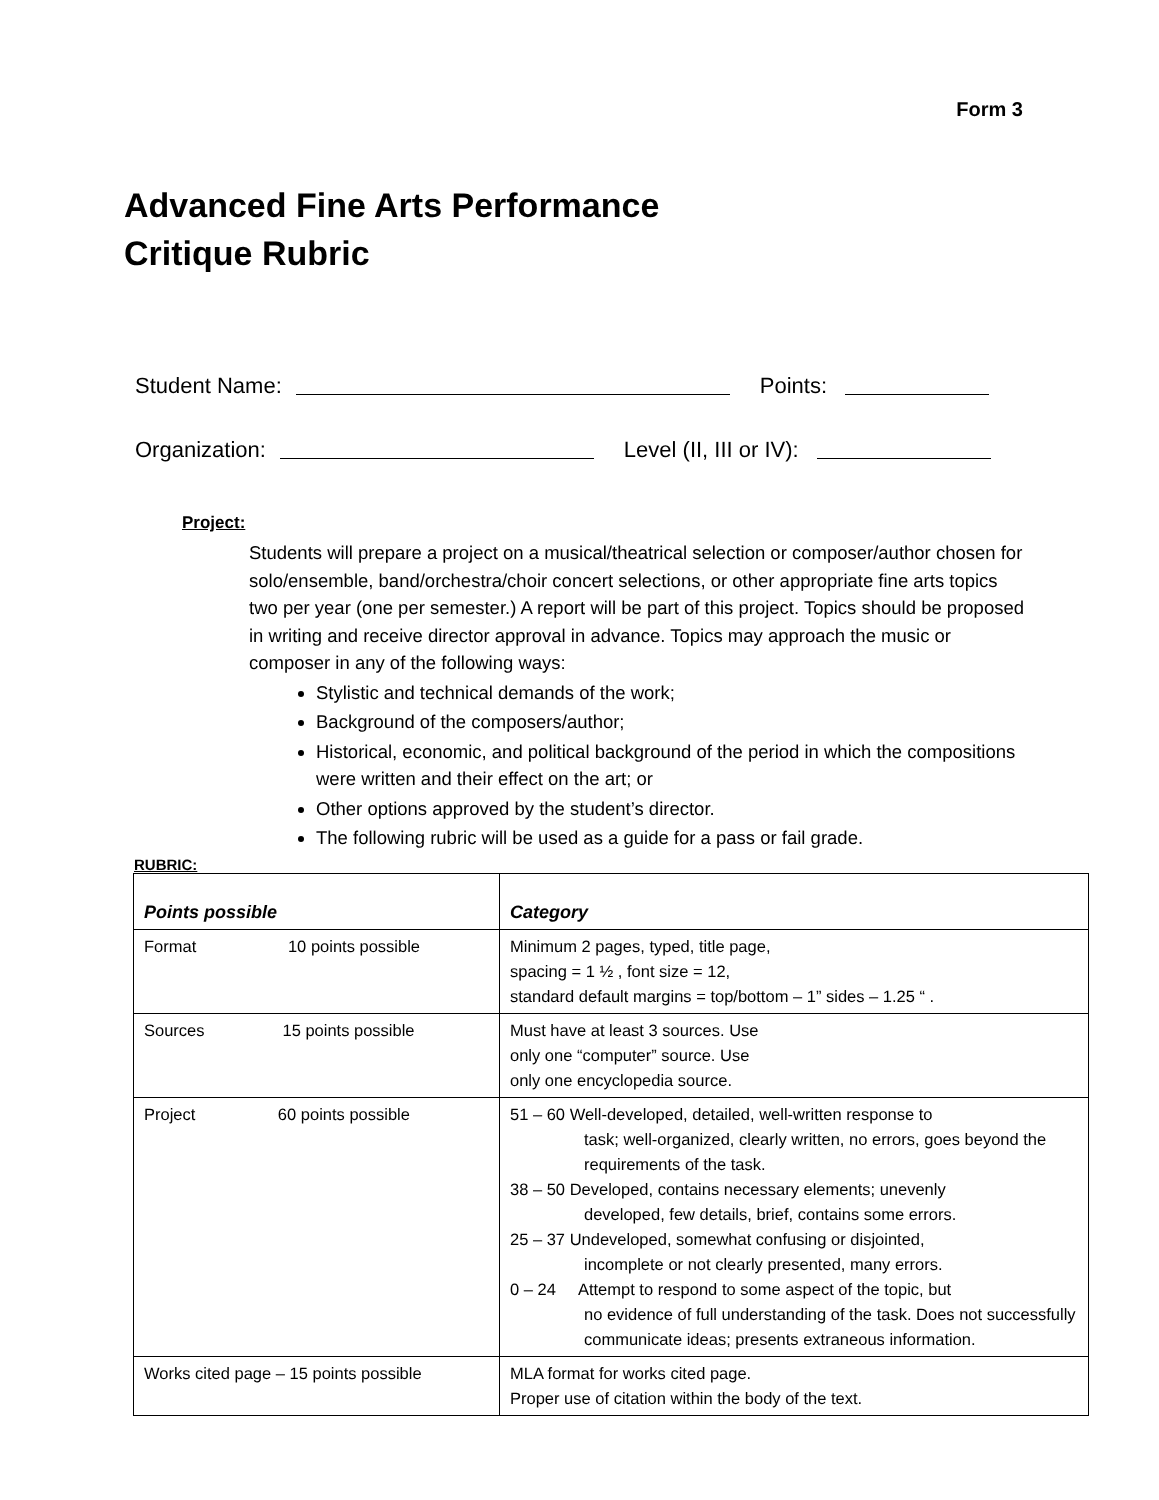Form 3
Advanced Fine Arts Performance
Critique Rubric
Student Name: Points:
Organization: Level (II, III or IV):
Project:
Students will prepare a project on a musical/theatrical selection or composer/author chosen for solo/ensemble, band/orchestra/choir concert selections, or other appropriate fine arts topics two per year (one per semester.) A report will be part of this project. Topics should be proposed in writing and receive director approval in advance. Topics may approach the music or composer in any of the following ways:
Stylistic and technical demands of the work;
Background of the composers/author;
Historical, economic, and political background of the period in which the compositions were written and their effect on the art; or
Other options approved by the student’s director.
The following rubric will be used as a guide for a pass or fail grade.
RUBRIC:
| Points possible | Category |
| --- | --- |
| Format 10 points possible | Minimum 2 pages, typed, title page, spacing = 1 ½ , font size = 12, standard default margins = top/bottom – 1” sides – 1.25 “ . |
| Sources 15 points possible | Must have at least 3 sources. Use only one “computer” source. Use only one encyclopedia source. |
| Project 60 points possible | 51 – 60 Well-developed, detailed, well-written response to task; well-organized, clearly written, no errors, goes beyond the requirements of the task. 38 – 50 Developed, contains necessary elements; unevenly developed, few details, brief, contains some errors. 25 – 37 Undeveloped, somewhat confusing or disjointed, incomplete or not clearly presented, many errors. 0 – 24 Attempt to respond to some aspect of the topic, but no evidence of full understanding of the task. Does not successfully communicate ideas; presents extraneous information. |
| Works cited page – 15 points possible | MLA format for works cited page. Proper use of citation within the body of the text. |